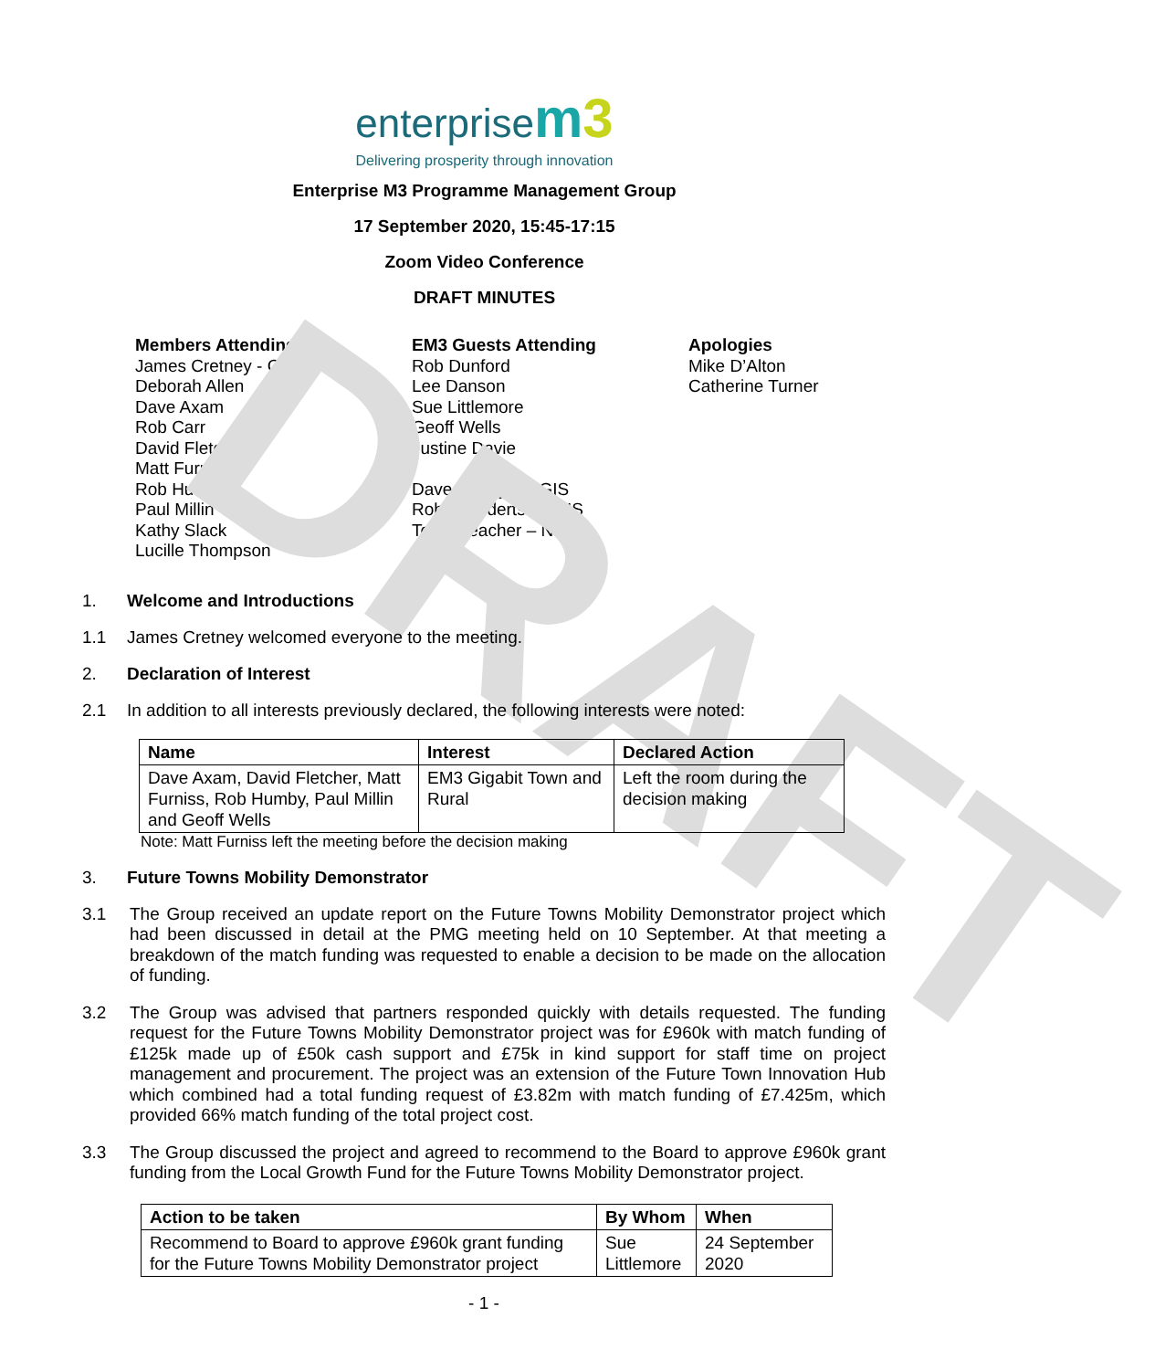DRAFT
enterprise m 3
Delivering prosperity through innovation
Enterprise M3 Programme Management Group
17 September 2020, 15:45-17:15
Zoom Video Conference
DRAFT MINUTES
Members Attending
James Cretney - Chair
Deborah Allen
Dave Axam
Rob Carr
David Fletcher
Matt Furniss
Rob Humby
Paul Millin
Kathy Slack
Lucille Thompson
EM3 Guests Attending
Rob Dunford
Lee Danson
Sue Littlemore
Geoff Wells
Justine Davie
Dave Happy – NGIS
Rob Leenderts - NGIS
Toby Treacher – NGIS
Apologies
Mike D’Alton
Catherine Turner
1. Welcome and Introductions
1.1 James Cretney welcomed everyone to the meeting.
2. Declaration of Interest
2.1 In addition to all interests previously declared, the following interests were noted:
| Name | Interest | Declared Action |
| --- | --- | --- |
| Dave Axam, David Fletcher, Matt Furniss, Rob Humby, Paul Millin and Geoff Wells | EM3 Gigabit Town and Rural | Left the room during the decision making |
Note: Matt Furniss left the meeting before the decision making
3. Future Towns Mobility Demonstrator
3.1 The Group received an update report on the Future Towns Mobility Demonstrator project which had been discussed in detail at the PMG meeting held on 10 September. At that meeting a breakdown of the match funding was requested to enable a decision to be made on the allocation of funding.
3.2 The Group was advised that partners responded quickly with details requested. The funding request for the Future Towns Mobility Demonstrator project was for £960k with match funding of £125k made up of £50k cash support and £75k in kind support for staff time on project management and procurement. The project was an extension of the Future Town Innovation Hub which combined had a total funding request of £3.82m with match funding of £7.425m, which provided 66% match funding of the total project cost.
3.3 The Group discussed the project and agreed to recommend to the Board to approve £960k grant funding from the Local Growth Fund for the Future Towns Mobility Demonstrator project.
| Action to be taken | By Whom | When |
| --- | --- | --- |
| Recommend to Board to approve £960k grant funding for the Future Towns Mobility Demonstrator project | Sue Littlemore | 24 September 2020 |
- 1 -